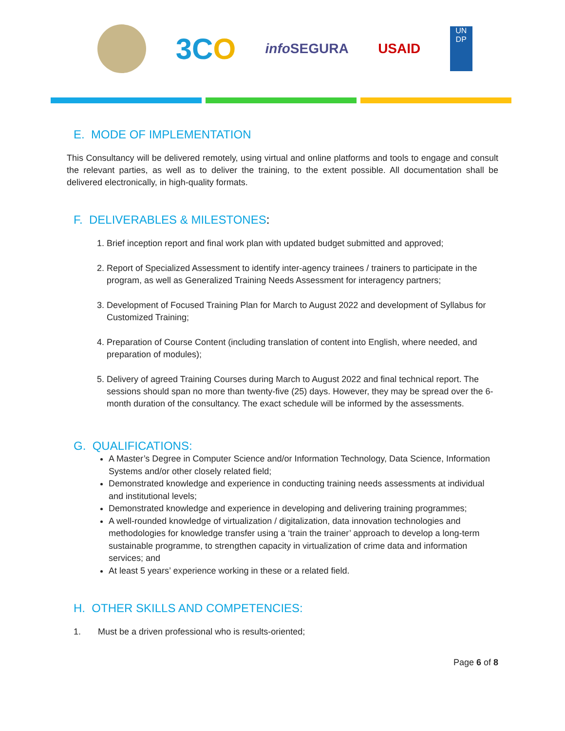3CO
info SEGURA USAID
UN
DP
E. MODE OF IMPLEMENTATION
This Consultancy will be delivered remotely, using virtual and online platforms and tools to engage and consult the relevant parties, as well as to deliver the training, to the extent possible. All documentation shall be delivered electronically, in high-quality formats.
F. DELIVERABLES & MILESTONES:
1. Brief inception report and final work plan with updated budget submitted and approved;
2. Report of Specialized Assessment to identify inter-agency trainees / trainers to participate in the program, as well as Generalized Training Needs Assessment for interagency partners;
3. Development of Focused Training Plan for March to August 2022 and development of Syllabus for Customized Training;
4. Preparation of Course Content (including translation of content into English, where needed, and preparation of modules);
5. Delivery of agreed Training Courses during March to August 2022 and final technical report. The sessions should span no more than twenty-five (25) days. However, they may be spread over the 6-month duration of the consultancy. The exact schedule will be informed by the assessments.
G. QUALIFICATIONS:
A Master’s Degree in Computer Science and/or Information Technology, Data Science, Information Systems and/or other closely related field;
Demonstrated knowledge and experience in conducting training needs assessments at individual and institutional levels;
Demonstrated knowledge and experience in developing and delivering training programmes;
A well-rounded knowledge of virtualization / digitalization, data innovation technologies and methodologies for knowledge transfer using a ‘train the trainer’ approach to develop a long-term sustainable programme, to strengthen capacity in virtualization of crime data and information services; and
At least 5 years’ experience working in these or a related field.
H. OTHER SKILLS AND COMPETENCIES:
1. Must be a driven professional who is results-oriented;
Page 6 of 8